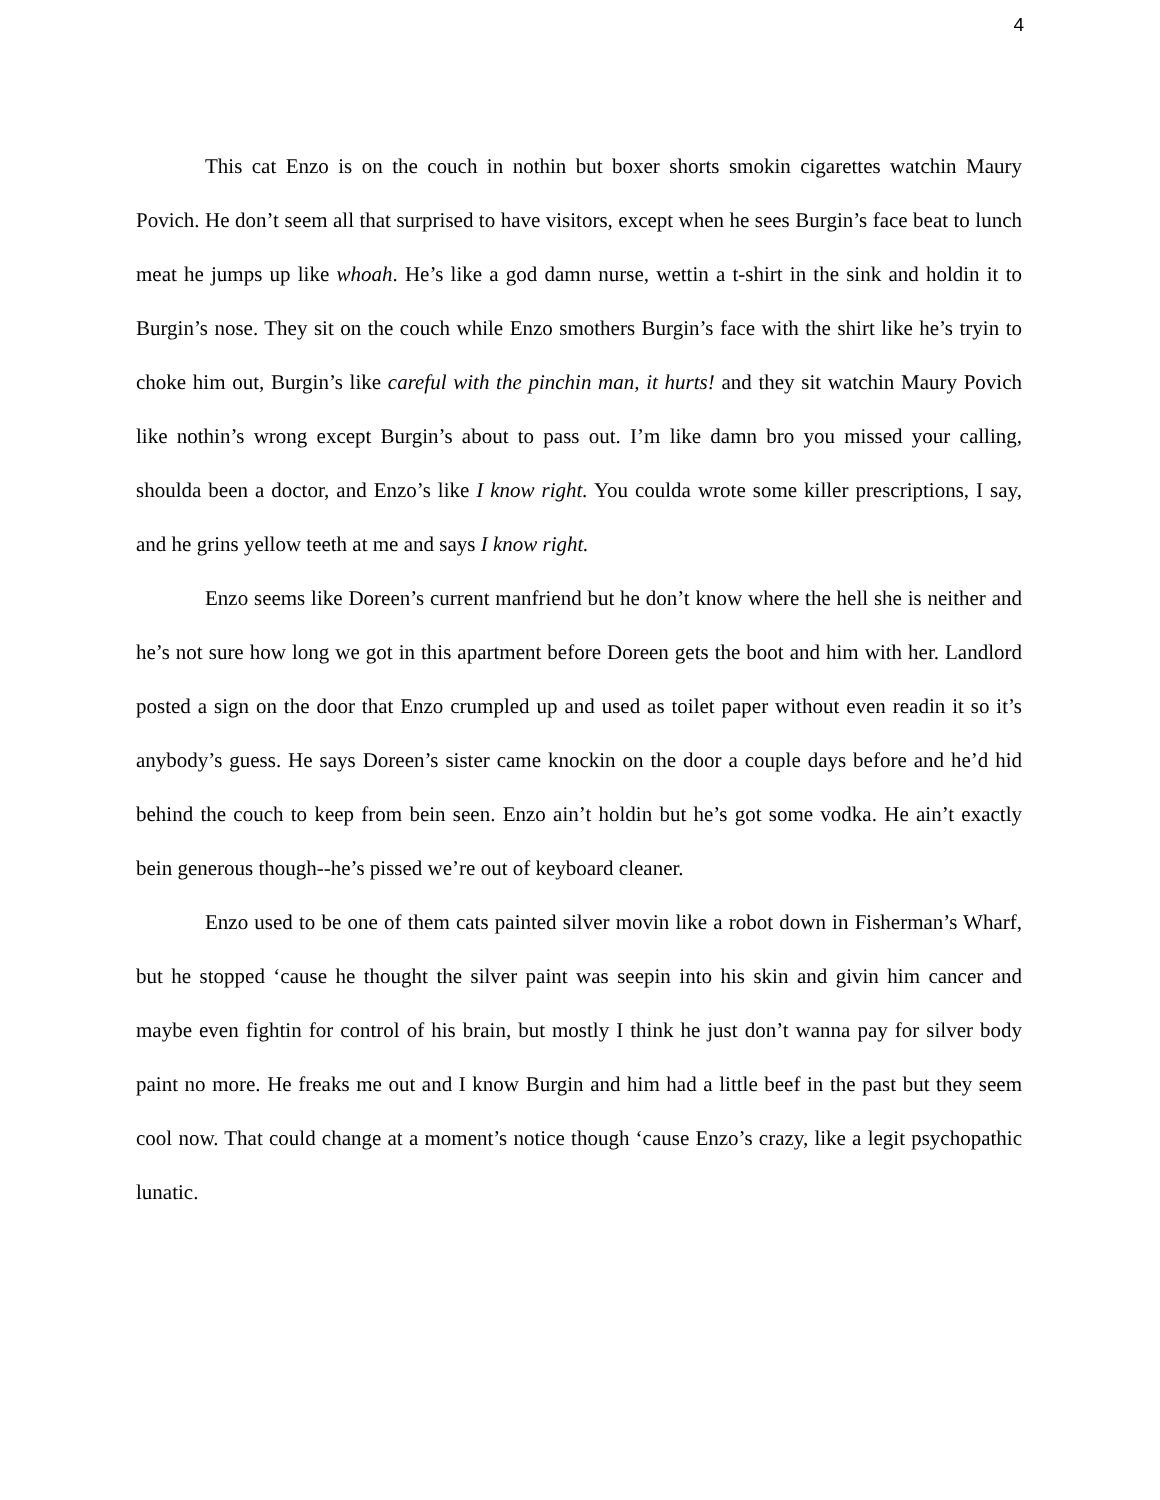4
This cat Enzo is on the couch in nothin but boxer shorts smokin cigarettes watchin Maury Povich. He don’t seem all that surprised to have visitors, except when he sees Burgin’s face beat to lunch meat he jumps up like whoah. He’s like a god damn nurse, wettin a t-shirt in the sink and holdin it to Burgin’s nose. They sit on the couch while Enzo smothers Burgin’s face with the shirt like he’s tryin to choke him out, Burgin’s like careful with the pinchin man, it hurts! and they sit watchin Maury Povich like nothin’s wrong except Burgin’s about to pass out. I’m like damn bro you missed your calling, shoulda been a doctor, and Enzo’s like I know right. You coulda wrote some killer prescriptions, I say, and he grins yellow teeth at me and says I know right.
Enzo seems like Doreen’s current manfriend but he don’t know where the hell she is neither and he’s not sure how long we got in this apartment before Doreen gets the boot and him with her. Landlord posted a sign on the door that Enzo crumpled up and used as toilet paper without even readin it so it’s anybody’s guess. He says Doreen’s sister came knockin on the door a couple days before and he’d hid behind the couch to keep from bein seen. Enzo ain’t holdin but he’s got some vodka. He ain’t exactly bein generous though--he’s pissed we’re out of keyboard cleaner.
Enzo used to be one of them cats painted silver movin like a robot down in Fisherman’s Wharf, but he stopped ‘cause he thought the silver paint was seepin into his skin and givin him cancer and maybe even fightin for control of his brain, but mostly I think he just don’t wanna pay for silver body paint no more. He freaks me out and I know Burgin and him had a little beef in the past but they seem cool now. That could change at a moment’s notice though ‘cause Enzo’s crazy, like a legit psychopathic lunatic.